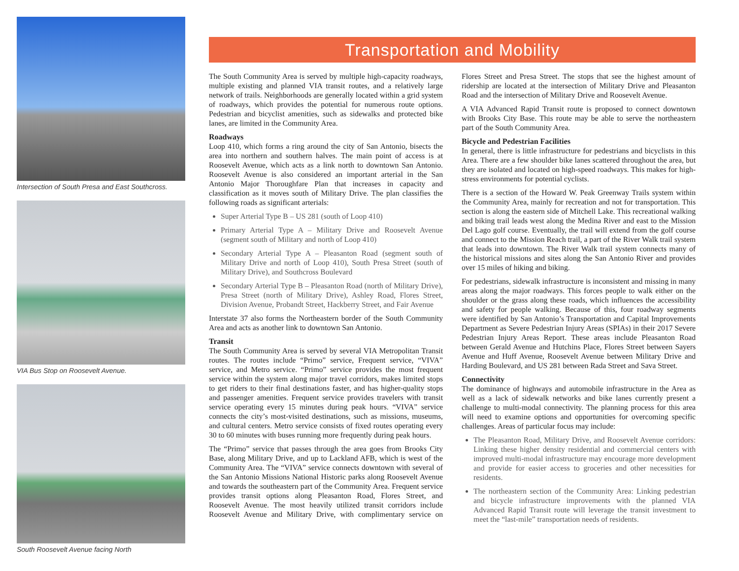Intersection of South Presa and East Southcross.
VIA Bus Stop on Roosevelt Avenue.
South Roosevelt Avenue facing North
Transportation and Mobility
The South Community Area is served by multiple high-capacity roadways, multiple existing and planned VIA transit routes, and a relatively large network of trails. Neighborhoods are generally located within a grid system of roadways, which provides the potential for numerous route options. Pedestrian and bicyclist amenities, such as sidewalks and protected bike lanes, are limited in the Community Area.
Roadways
Loop 410, which forms a ring around the city of San Antonio, bisects the area into northern and southern halves. The main point of access is at Roosevelt Avenue, which acts as a link north to downtown San Antonio. Roosevelt Avenue is also considered an important arterial in the San Antonio Major Thoroughfare Plan that increases in capacity and classification as it moves south of Military Drive. The plan classifies the following roads as significant arterials:
Super Arterial Type B – US 281 (south of Loop 410)
Primary Arterial Type A – Military Drive and Roosevelt Avenue (segment south of Military and north of Loop 410)
Secondary Arterial Type A – Pleasanton Road (segment south of Military Drive and north of Loop 410), South Presa Street (south of Military Drive), and Southcross Boulevard
Secondary Arterial Type B – Pleasanton Road (north of Military Drive), Presa Street (north of Military Drive), Ashley Road, Flores Street, Division Avenue, Probandt Street, Hackberry Street, and Fair Avenue
Interstate 37 also forms the Northeastern border of the South Community Area and acts as another link to downtown San Antonio.
Transit
The South Community Area is served by several VIA Metropolitan Transit routes. The routes include “Primo” service, Frequent service, “VIVA” service, and Metro service. “Primo” service provides the most frequent service within the system along major travel corridors, makes limited stops to get riders to their final destinations faster, and has higher-quality stops and passenger amenities. Frequent service provides travelers with transit service operating every 15 minutes during peak hours. “VIVA” service connects the city’s most-visited destinations, such as missions, museums, and cultural centers. Metro service consists of fixed routes operating every 30 to 60 minutes with buses running more frequently during peak hours.
The “Primo” service that passes through the area goes from Brooks City Base, along Military Drive, and up to Lackland AFB, which is west of the Community Area. The “VIVA” service connects downtown with several of the San Antonio Missions National Historic parks along Roosevelt Avenue and towards the southeastern part of the Community Area. Frequent service provides transit options along Pleasanton Road, Flores Street, and Roosevelt Avenue. The most heavily utilized transit corridors include Roosevelt Avenue and Military Drive, with complimentary service on Flores Street and Presa Street. The stops that see the highest amount of ridership are located at the intersection of Military Drive and Pleasanton Road and the intersection of Military Drive and Roosevelt Avenue.
A VIA Advanced Rapid Transit route is proposed to connect downtown with Brooks City Base. This route may be able to serve the northeastern part of the South Community Area.
Bicycle and Pedestrian Facilities
In general, there is little infrastructure for pedestrians and bicyclists in this Area. There are a few shoulder bike lanes scattered throughout the area, but they are isolated and located on high-speed roadways. This makes for high-stress environments for potential cyclists.
There is a section of the Howard W. Peak Greenway Trails system within the Community Area, mainly for recreation and not for transportation. This section is along the eastern side of Mitchell Lake. This recreational walking and biking trail leads west along the Medina River and east to the Mission Del Lago golf course. Eventually, the trail will extend from the golf course and connect to the Mission Reach trail, a part of the River Walk trail system that leads into downtown. The River Walk trail system connects many of the historical missions and sites along the San Antonio River and provides over 15 miles of hiking and biking.
For pedestrians, sidewalk infrastructure is inconsistent and missing in many areas along the major roadways. This forces people to walk either on the shoulder or the grass along these roads, which influences the accessibility and safety for people walking. Because of this, four roadway segments were identified by San Antonio’s Transportation and Capital Improvements Department as Severe Pedestrian Injury Areas (SPIAs) in their 2017 Severe Pedestrian Injury Areas Report. These areas include Pleasanton Road between Gerald Avenue and Hutchins Place, Flores Street between Sayers Avenue and Huff Avenue, Roosevelt Avenue between Military Drive and Harding Boulevard, and US 281 between Rada Street and Sava Street.
Connectivity
The dominance of highways and automobile infrastructure in the Area as well as a lack of sidewalk networks and bike lanes currently present a challenge to multi-modal connectivity. The planning process for this area will need to examine options and opportunities for overcoming specific challenges. Areas of particular focus may include:
The Pleasanton Road, Military Drive, and Roosevelt Avenue corridors: Linking these higher density residential and commercial centers with improved multi-modal infrastructure may encourage more development and provide for easier access to groceries and other necessities for residents.
The northeastern section of the Community Area: Linking pedestrian and bicycle infrastructure improvements with the planned VIA Advanced Rapid Transit route will leverage the transit investment to meet the “last-mile” transportation needs of residents.